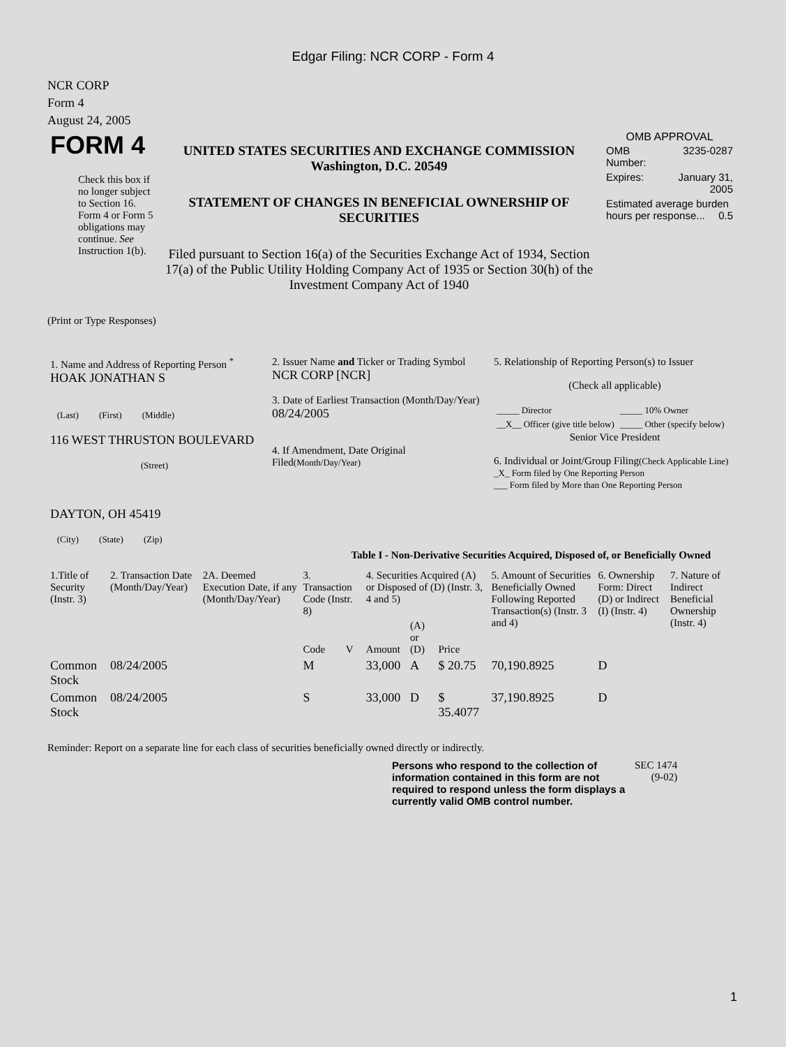Edgar Filing: NCR CORP - Form 4
NCR CORP
Form 4
August 24, 2005
| FORM 4 Check this box if no longer subject to Section 16. Form 4 or Form 5 obligations may continue. See Instruction 1(b). | UNITED STATES SECURITIES AND EXCHANGE COMMISSION Washington, D.C. 20549 STATEMENT OF CHANGES IN BENEFICIAL OWNERSHIP OF SECURITIES Filed pursuant to Section 16(a) of the Securities Exchange Act of 1934, Section 17(a) of the Public Utility Holding Company Act of 1935 or Section 30(h) of the Investment Company Act of 1940 | OMB APPROVAL / OMB Number: / 3235-0287 / / Expires: / January 31, 2005 / / Estimated average burden hours per response... 0.5 / / |
(Print or Type Responses)
| 1. Name and Address of Reporting Person <sup>*</sup> HOAK JONATHAN S (Last) (First) (Middle) 116 WEST THRUSTON BOULEVARD (Street) DAYTON, OH 45419 (City) (State) (Zip) | 2. Issuer Name and Ticker or Trading Symbol NCR CORP [NCR] 3. Date of Earliest Transaction (Month/Day/Year) 08/24/2005 4. If Amendment, Date Original Filed (Month/Day/Year) | 5. Relationship of Reporting Person(s) to Issuer (Check all applicable) / _____ Director / _____ 10% Owner / / __X__ Officer (give title below) / _____ Other (specify below) / Senior Vice President 6. Individual or Joint/Group Filing (Check Applicable Line) _X_ Form filed by One Reporting Person ___ Form filed by More than One Reporting Person |
Table I - Non-Derivative Securities Acquired, Disposed of, or Beneficially Owned
| 1.Title of Security (Instr. 3) | 2. Transaction Date (Month/Day/Year) | 2A. Deemed Execution Date, if any (Month/Day/Year) | 3. Transaction Code (Instr. 8) | | 4. Securities Acquired (A) or Disposed of (D) (Instr. 3, 4 and 5) | | | 5. Amount of Securities Beneficially Owned Following Reported Transaction(s) (Instr. 3 and 4) | 6. Ownership Form: Direct (D) or Indirect (I) (Instr. 4) | 7. Nature of Indirect Beneficial Ownership (Instr. 4) |
| --- | --- | --- | --- | --- | --- | --- | --- | --- | --- | --- |
| | | | Code | V | Amount | (A) or (D) | Price | | | |
| Common Stock | 08/24/2005 | | M | | 33,000 | A | $ 20.75 | 70,190.8925 | D | |
| Common Stock | 08/24/2005 | | S | | 33,000 | D | $ 35.4077 | 37,190.8925 | D | |
Reminder: Report on a separate line for each class of securities beneficially owned directly or indirectly.
| Persons who respond to the collection of information contained in this form are not required to respond unless the form displays a currently valid OMB control number. | SEC 1474 (9-02) |
1